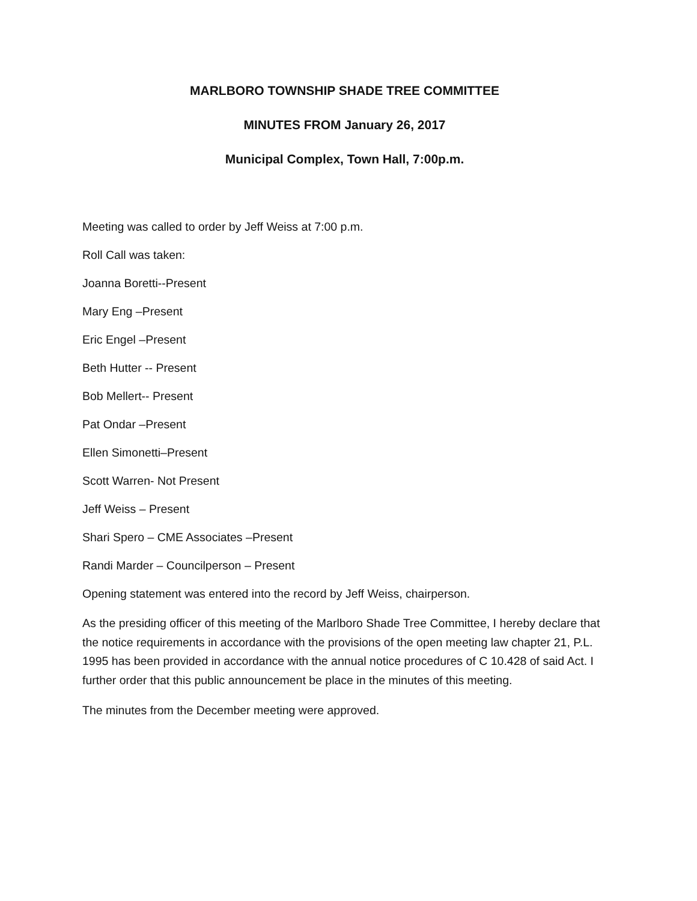MARLBORO TOWNSHIP SHADE TREE COMMITTEE
MINUTES FROM January 26, 2017
Municipal Complex, Town Hall, 7:00p.m.
Meeting was called to order by Jeff Weiss at 7:00 p.m.
Roll Call was taken:
Joanna Boretti--Present
Mary Eng –Present
Eric Engel –Present
Beth Hutter -- Present
Bob Mellert-- Present
Pat Ondar –Present
Ellen Simonetti–Present
Scott Warren- Not Present
Jeff Weiss – Present
Shari Spero – CME Associates –Present
Randi Marder – Councilperson – Present
Opening statement was entered into the record by Jeff Weiss, chairperson.
As the presiding officer of this meeting of the Marlboro Shade Tree Committee, I hereby declare that the notice requirements in accordance with the provisions of the open meeting law chapter 21, P.L. 1995 has been provided in accordance with the annual notice procedures of C 10.428 of said Act. I further order that this public announcement be place in the minutes of this meeting.
The minutes from the December meeting were approved.